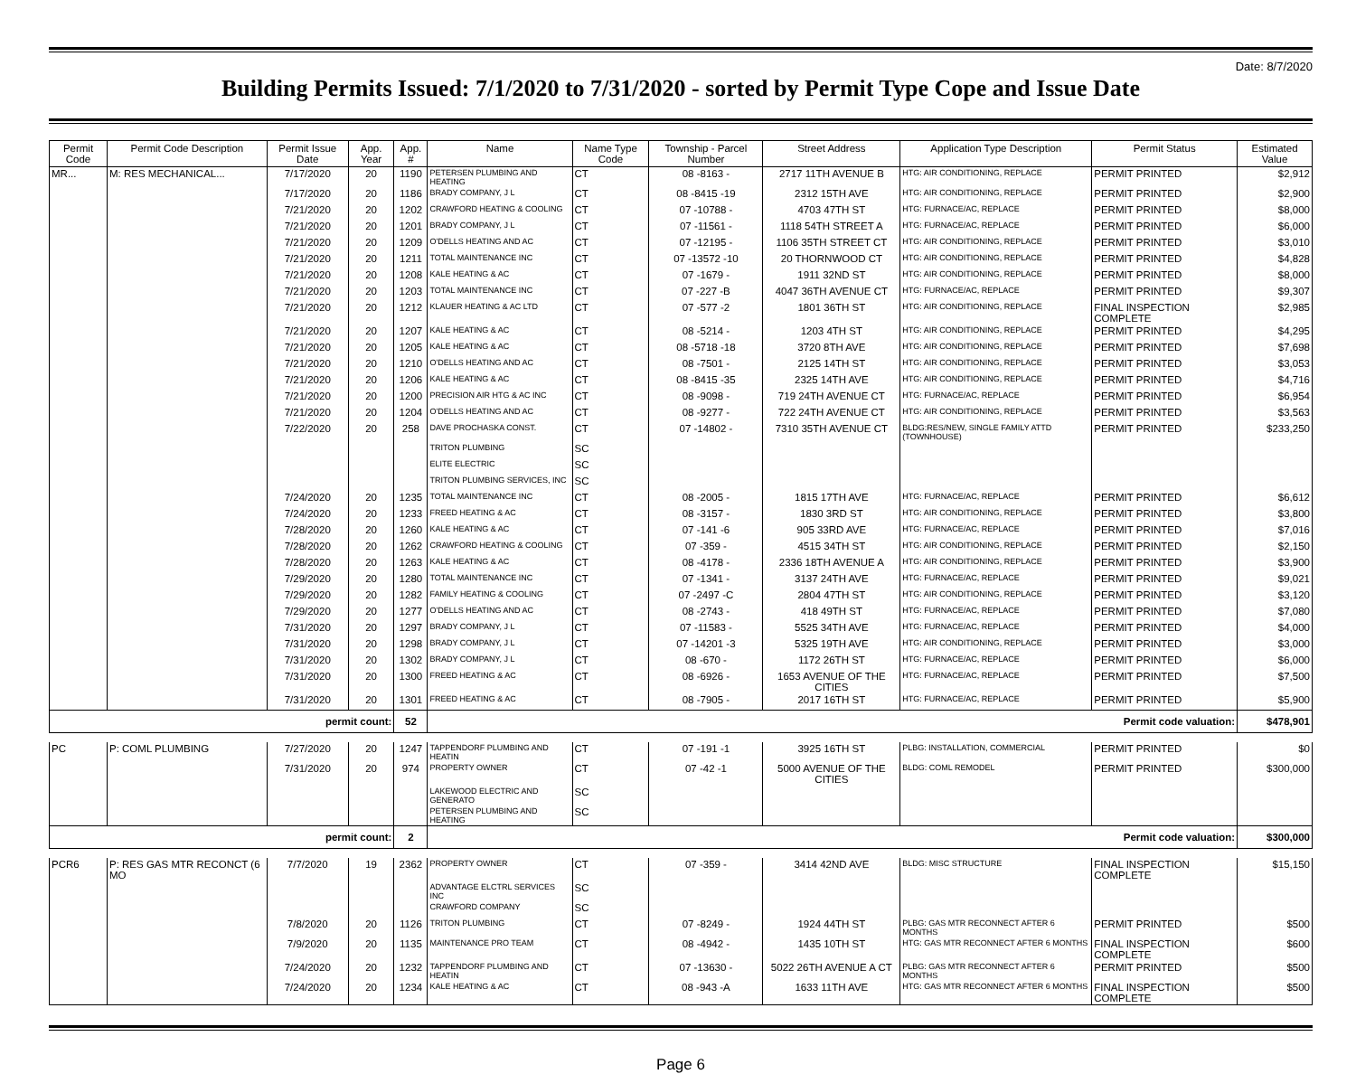Date: 8/7/2020
Building Permits Issued: 7/1/2020 to 7/31/2020 - sorted by Permit Type Cope and Issue Date
| Permit Code | Permit Code Description | Permit Issue Date | App. Year | App. # | Name | Name Type Code | Township - Parcel Number | Street Address | Application Type Description | Permit Status | Estimated Value |
| --- | --- | --- | --- | --- | --- | --- | --- | --- | --- | --- | --- |
| MR... | M: RES MECHANICAL... | 7/17/2020 | 20 | 1190 | PETERSEN PLUMBING AND HEATING | CT | 08 -8163 - | 2717 11TH AVENUE B | HTG: AIR CONDITIONING, REPLACE | PERMIT PRINTED | $2,912 |
| | | 7/17/2020 | 20 | 1186 | BRADY COMPANY, J L | CT | 08 -8415 -19 | 2312 15TH AVE | HTG: AIR CONDITIONING, REPLACE | PERMIT PRINTED | $2,900 |
| | | 7/21/2020 | 20 | 1202 | CRAWFORD HEATING & COOLING | CT | 07 -10788 - | 4703 47TH ST | HTG: FURNACE/AC, REPLACE | PERMIT PRINTED | $8,000 |
| | | 7/21/2020 | 20 | 1201 | BRADY COMPANY, J L | CT | 07 -11561 - | 1118 54TH STREET A | HTG: FURNACE/AC, REPLACE | PERMIT PRINTED | $6,000 |
| | | 7/21/2020 | 20 | 1209 | O'DELLS HEATING AND AC | CT | 07 -12195 - | 1106 35TH STREET CT | HTG: AIR CONDITIONING, REPLACE | PERMIT PRINTED | $3,010 |
| | | 7/21/2020 | 20 | 1211 | TOTAL MAINTENANCE INC | CT | 07 -13572 -10 | 20 THORNWOOD CT | HTG: AIR CONDITIONING, REPLACE | PERMIT PRINTED | $4,828 |
| | | 7/21/2020 | 20 | 1208 | KALE HEATING & AC | CT | 07 -1679 - | 1911 32ND ST | HTG: AIR CONDITIONING, REPLACE | PERMIT PRINTED | $8,000 |
| | | 7/21/2020 | 20 | 1203 | TOTAL MAINTENANCE INC | CT | 07 -227 -B | 4047 36TH AVENUE CT | HTG: FURNACE/AC, REPLACE | PERMIT PRINTED | $9,307 |
| | | 7/21/2020 | 20 | 1212 | KLAUER HEATING & AC LTD | CT | 07 -577 -2 | 1801 36TH ST | HTG: AIR CONDITIONING, REPLACE | FINAL INSPECTION COMPLETE | $2,985 |
| | | 7/21/2020 | 20 | 1207 | KALE HEATING & AC | CT | 08 -5214 - | 1203 4TH ST | HTG: AIR CONDITIONING, REPLACE | PERMIT PRINTED | $4,295 |
| | | 7/21/2020 | 20 | 1205 | KALE HEATING & AC | CT | 08 -5718 -18 | 3720 8TH AVE | HTG: AIR CONDITIONING, REPLACE | PERMIT PRINTED | $7,698 |
| | | 7/21/2020 | 20 | 1210 | O'DELLS HEATING AND AC | CT | 08 -7501 - | 2125 14TH ST | HTG: AIR CONDITIONING, REPLACE | PERMIT PRINTED | $3,053 |
| | | 7/21/2020 | 20 | 1206 | KALE HEATING & AC | CT | 08 -8415 -35 | 2325 14TH AVE | HTG: AIR CONDITIONING, REPLACE | PERMIT PRINTED | $4,716 |
| | | 7/21/2020 | 20 | 1200 | PRECISION AIR HTG & AC INC | CT | 08 -9098 - | 719 24TH AVENUE CT | HTG: FURNACE/AC, REPLACE | PERMIT PRINTED | $6,954 |
| | | 7/21/2020 | 20 | 1204 | O'DELLS HEATING AND AC | CT | 08 -9277 - | 722 24TH AVENUE CT | HTG: AIR CONDITIONING, REPLACE | PERMIT PRINTED | $3,563 |
| | | 7/22/2020 | 20 | 258 | DAVE PROCHASKA CONST. | CT | 07 -14802 - | 7310 35TH AVENUE CT | BLDG:RES/NEW, SINGLE FAMILY ATTD (TOWNHOUSE) | PERMIT PRINTED | $233,250 |
| | | | | | TRITON PLUMBING | SC | | | | | |
| | | | | | ELITE ELECTRIC | SC | | | | | |
| | | | | | TRITON PLUMBING SERVICES, INC | SC | | | | | |
| | | 7/24/2020 | 20 | 1235 | TOTAL MAINTENANCE INC | CT | 08 -2005 - | 1815 17TH AVE | HTG: FURNACE/AC, REPLACE | PERMIT PRINTED | $6,612 |
| | | 7/24/2020 | 20 | 1233 | FREED HEATING & AC | CT | 08 -3157 - | 1830 3RD ST | HTG: AIR CONDITIONING, REPLACE | PERMIT PRINTED | $3,800 |
| | | 7/28/2020 | 20 | 1260 | KALE HEATING & AC | CT | 07 -141 -6 | 905 33RD AVE | HTG: FURNACE/AC, REPLACE | PERMIT PRINTED | $7,016 |
| | | 7/28/2020 | 20 | 1262 | CRAWFORD HEATING & COOLING | CT | 07 -359 - | 4515 34TH ST | HTG: AIR CONDITIONING, REPLACE | PERMIT PRINTED | $2,150 |
| | | 7/28/2020 | 20 | 1263 | KALE HEATING & AC | CT | 08 -4178 - | 2336 18TH AVENUE A | HTG: AIR CONDITIONING, REPLACE | PERMIT PRINTED | $3,900 |
| | | 7/29/2020 | 20 | 1280 | TOTAL MAINTENANCE INC | CT | 07 -1341 - | 3137 24TH AVE | HTG: FURNACE/AC, REPLACE | PERMIT PRINTED | $9,021 |
| | | 7/29/2020 | 20 | 1282 | FAMILY HEATING & COOLING | CT | 07 -2497 -C | 2804 47TH ST | HTG: AIR CONDITIONING, REPLACE | PERMIT PRINTED | $3,120 |
| | | 7/29/2020 | 20 | 1277 | O'DELLS HEATING AND AC | CT | 08 -2743 - | 418 49TH ST | HTG: FURNACE/AC, REPLACE | PERMIT PRINTED | $7,080 |
| | | 7/31/2020 | 20 | 1297 | BRADY COMPANY, J L | CT | 07 -11583 - | 5525 34TH AVE | HTG: FURNACE/AC, REPLACE | PERMIT PRINTED | $4,000 |
| | | 7/31/2020 | 20 | 1298 | BRADY COMPANY, J L | CT | 07 -14201 -3 | 5325 19TH AVE | HTG: AIR CONDITIONING, REPLACE | PERMIT PRINTED | $3,000 |
| | | 7/31/2020 | 20 | 1302 | BRADY COMPANY, J L | CT | 08 -670 - | 1172 26TH ST | HTG: FURNACE/AC, REPLACE | PERMIT PRINTED | $6,000 |
| | | 7/31/2020 | 20 | 1300 | FREED HEATING & AC | CT | 08 -6926 - | 1653 AVENUE OF THE CITIES | HTG: FURNACE/AC, REPLACE | PERMIT PRINTED | $7,500 |
| | | 7/31/2020 | 20 | 1301 | FREED HEATING & AC | CT | 08 -7905 - | 2017 16TH ST | HTG: FURNACE/AC, REPLACE | PERMIT PRINTED | $5,900 |
| permit count: | | | | 52 | Permit code valuation: | | | | | | $478,901 |
| PC | P: COML PLUMBING | 7/27/2020 | 20 | 1247 | TAPPENDORF PLUMBING AND HEATIN | CT | 07 -191 -1 | 3925 16TH ST | PLBG: INSTALLATION, COMMERCIAL | PERMIT PRINTED | $0 |
| | | 7/31/2020 | 20 | 974 | PROPERTY OWNER | CT | 07 -42 -1 | 5000 AVENUE OF THE CITIES | BLDG: COML REMODEL | PERMIT PRINTED | $300,000 |
| | | | | | LAKEWOOD ELECTRIC AND GENERATO | SC | | | | | |
| | | | | | PETERSEN PLUMBING AND HEATING | SC | | | | | |
| permit count: | | | | 2 | Permit code valuation: | | | | | | $300,000 |
| PCR6 | P: RES GAS MTR RECONCT (6 MO | 7/7/2020 | 19 | 2362 | PROPERTY OWNER | CT | 07 -359 - | 3414 42ND AVE | BLDG: MISC STRUCTURE | FINAL INSPECTION COMPLETE | $15,150 |
| | | | | | ADVANTAGE ELCTRL SERVICES INC | SC | | | | | |
| | | | | | CRAWFORD COMPANY | SC | | | | | |
| | | 7/8/2020 | 20 | 1126 | TRITON PLUMBING | CT | 07 -8249 - | 1924 44TH ST | PLBG: GAS MTR RECONNECT AFTER 6 MONTHS | PERMIT PRINTED | $500 |
| | | 7/9/2020 | 20 | 1135 | MAINTENANCE PRO TEAM | CT | 08 -4942 - | 1435 10TH ST | HTG: GAS MTR RECONNECT AFTER 6 MONTHS | FINAL INSPECTION COMPLETE | $600 |
| | | 7/24/2020 | 20 | 1232 | TAPPENDORF PLUMBING AND HEATIN | CT | 07 -13630 - | 5022 26TH AVENUE A CT | PLBG: GAS MTR RECONNECT AFTER 6 MONTHS | PERMIT PRINTED | $500 |
| | | 7/24/2020 | 20 | 1234 | KALE HEATING & AC | CT | 08 -943 -A | 1633 11TH AVE | HTG: GAS MTR RECONNECT AFTER 6 MONTHS | FINAL INSPECTION COMPLETE | $500 |
Page 6